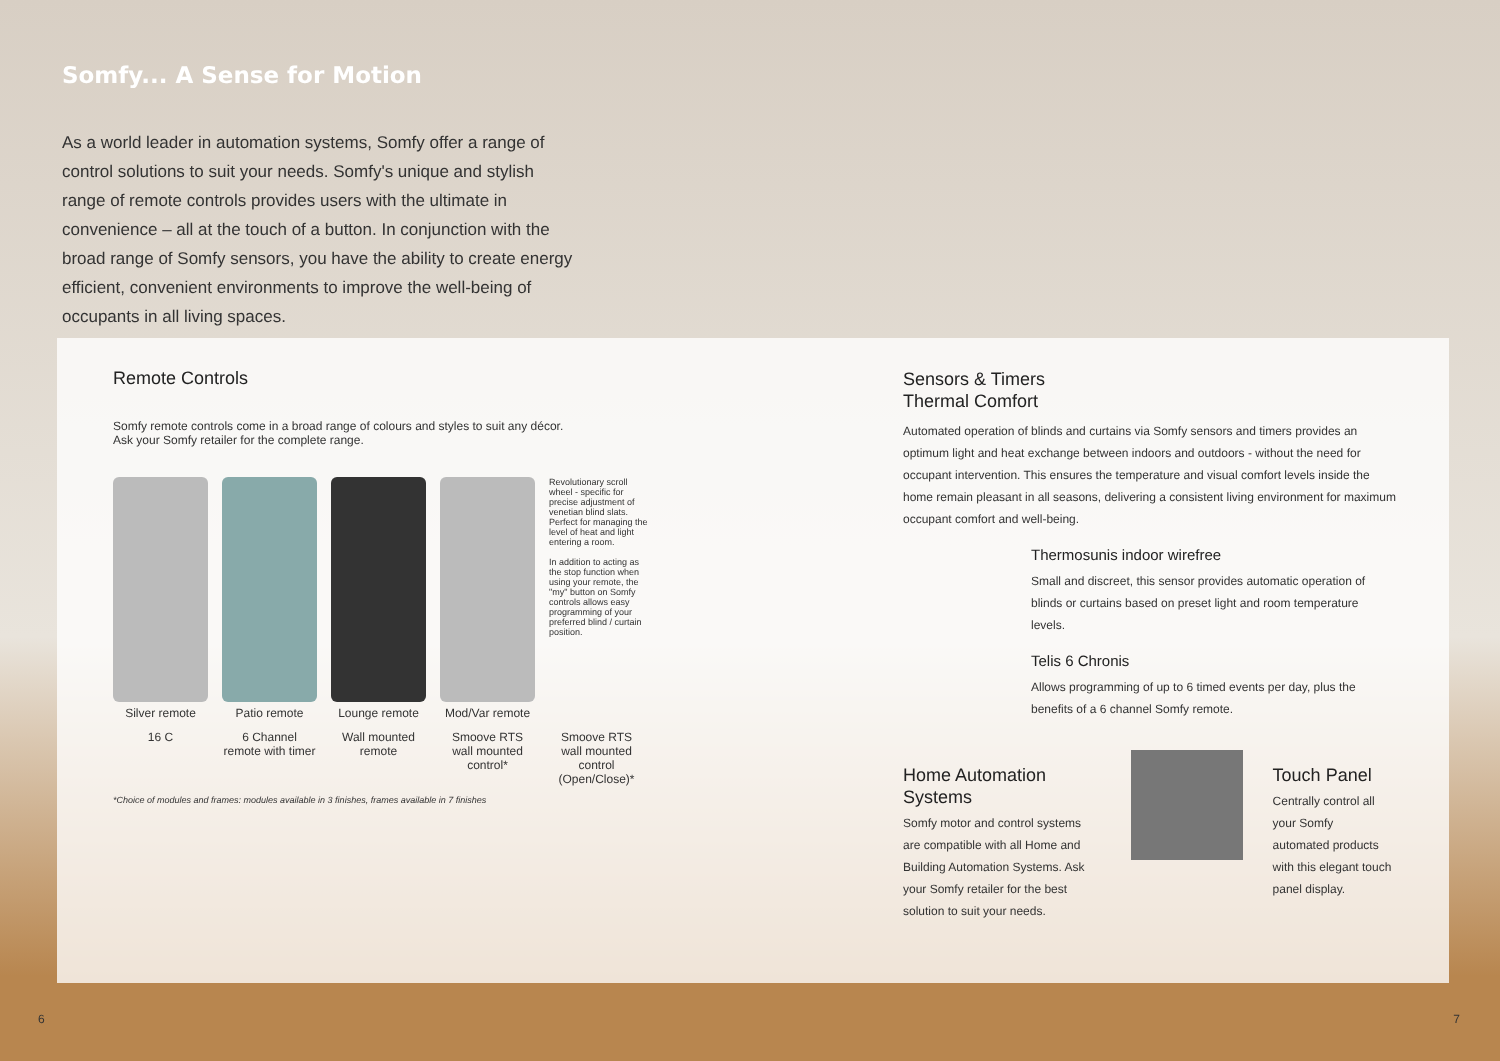Somfy... A Sense for Motion
As a world leader in automation systems, Somfy offer a range of control solutions to suit your needs. Somfy's unique and stylish range of remote controls provides users with the ultimate in convenience – all at the touch of a button. In conjunction with the broad range of Somfy sensors, you have the ability to create energy efficient, convenient environments to improve the well-being of occupants in all living spaces.
Remote Controls
Somfy remote controls come in a broad range of colours and styles to suit any décor.
Ask your Somfy retailer for the complete range.
Silver remote
Patio remote
Lounge remote
Mod/Var remote
Revolutionary scroll wheel - specific for precise adjustment of venetian blind slats. Perfect for managing the level of heat and light entering a room.
In addition to acting as the stop function when using your remote, the "my" button on Somfy controls allows easy programming of your preferred blind / curtain position.
16 C
6 Channel remote with timer
Wall mounted remote
Smoove RTS wall mounted control*
Smoove RTS wall mounted control (Open/Close)*
*Choice of modules and frames: modules available in 3 finishes, frames available in 7 finishes
Sensors & Timers
Thermal Comfort
Automated operation of blinds and curtains via Somfy sensors and timers provides an optimum light and heat exchange between indoors and outdoors - without the need for occupant intervention. This ensures the temperature and visual comfort levels inside the home remain pleasant in all seasons, delivering a consistent living environment for maximum occupant comfort and well-being.
Thermosunis indoor wirefree
Small and discreet, this sensor provides automatic operation of blinds or curtains based on preset light and room temperature levels.
Telis 6 Chronis
Allows programming of up to 6 timed events per day, plus the benefits of a 6 channel Somfy remote.
Home Automation Systems
Somfy motor and control systems are compatible with all Home and Building Automation Systems. Ask your Somfy retailer for the best solution to suit your needs.
Touch Panel
Centrally control all your Somfy automated products with this elegant touch panel display.
6 7